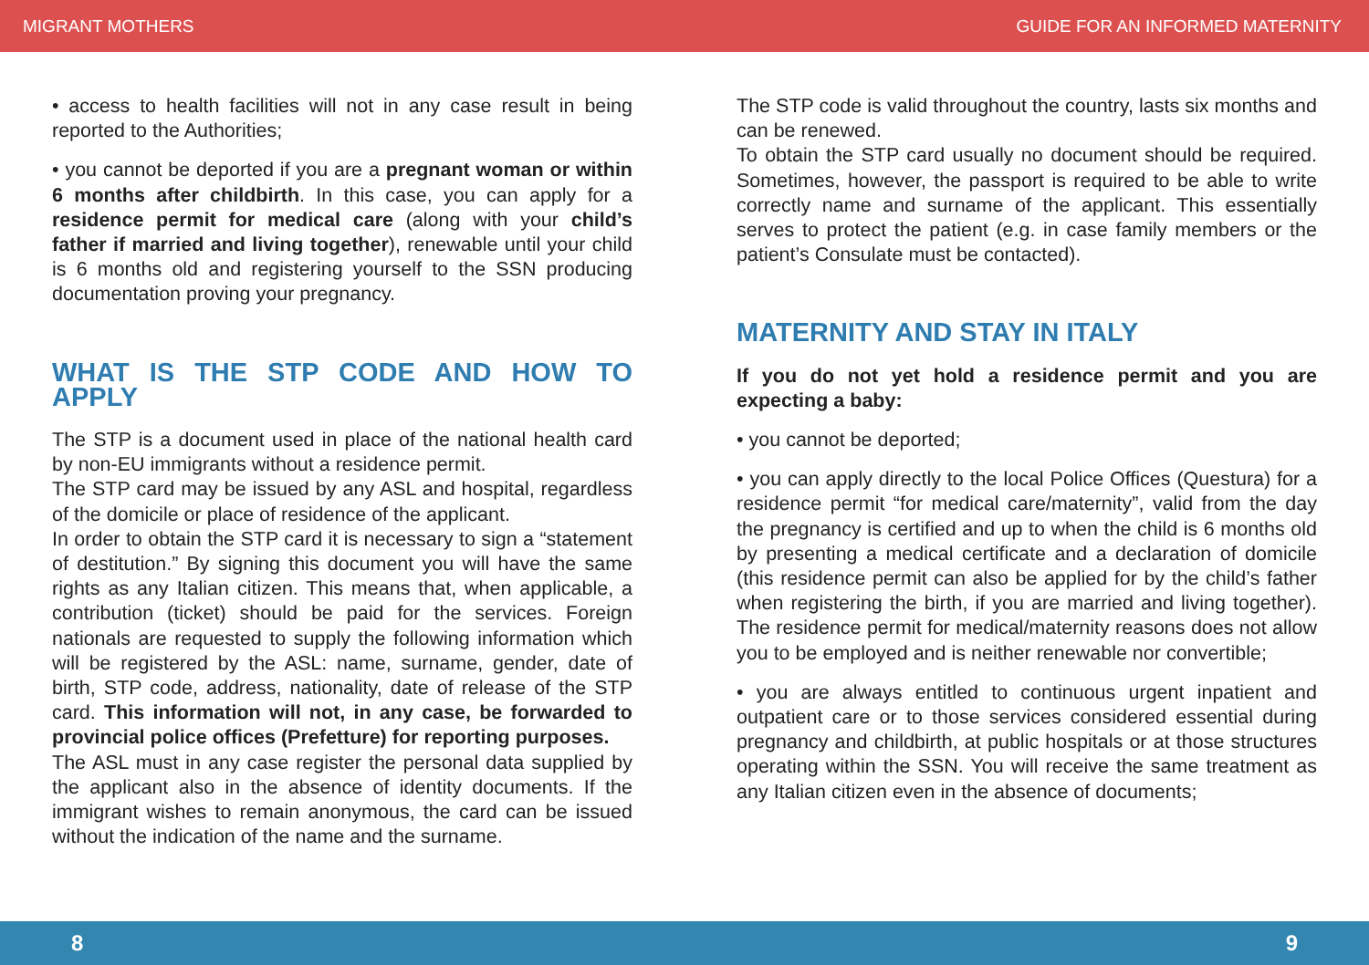MIGRANT MOTHERS GUIDE FOR AN INFORMED MATERNITY
• access to health facilities will not in any case result in being reported to the Authorities;
• you cannot be deported if you are a pregnant woman or within 6 months after childbirth. In this case, you can apply for a residence permit for medical care (along with your child’s father if married and living together), renewable until your child is 6 months old and registering yourself to the SSN producing documentation proving your pregnancy.
WHAT IS THE STP CODE AND HOW TO APPLY
The STP is a document used in place of the national health card by non-EU immigrants without a residence permit.
The STP card may be issued by any ASL and hospital, regardless of the domicile or place of residence of the applicant.
In order to obtain the STP card it is necessary to sign a “statement of destitution.” By signing this document you will have the same rights as any Italian citizen. This means that, when applicable, a contribution (ticket) should be paid for the services. Foreign nationals are requested to supply the following information which will be registered by the ASL: name, surname, gender, date of birth, STP code, address, nationality, date of release of the STP card. This information will not, in any case, be forwarded to provincial police offices (Prefetture) for reporting purposes.
The ASL must in any case register the personal data supplied by the applicant also in the absence of identity documents. If the immigrant wishes to remain anonymous, the card can be issued without the indication of the name and the surname.
The STP code is valid throughout the country, lasts six months and can be renewed.
To obtain the STP card usually no document should be required. Sometimes, however, the passport is required to be able to write correctly name and surname of the applicant. This essentially serves to protect the patient (e.g. in case family members or the patient’s Consulate must be contacted).
MATERNITY AND STAY IN ITALY
If you do not yet hold a residence permit and you are expecting a baby:
• you cannot be deported;
• you can apply directly to the local Police Offices (Questura) for a residence permit “for medical care/maternity”, valid from the day the pregnancy is certified and up to when the child is 6 months old by presenting a medical certificate and a declaration of domicile (this residence permit can also be applied for by the child’s father when registering the birth, if you are married and living together). The residence permit for medical/maternity reasons does not allow you to be employed and is neither renewable nor convertible;
• you are always entitled to continuous urgent inpatient and outpatient care or to those services considered essential during pregnancy and childbirth, at public hospitals or at those structures operating within the SSN. You will receive the same treatment as any Italian citizen even in the absence of documents;
8 9